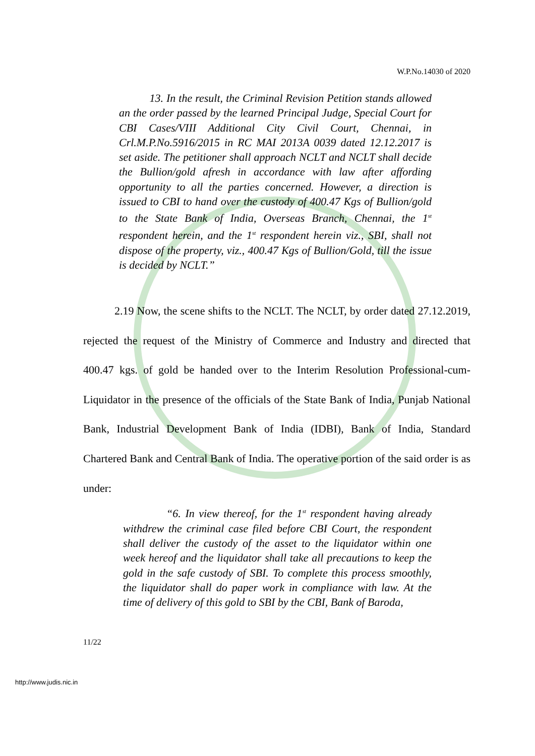W.P.No.14030 of 2020
13. In the result, the Criminal Revision Petition stands allowed an the order passed by the learned Principal Judge, Special Court for CBI Cases/VIII Additional City Civil Court, Chennai, in Crl.M.P.No.5916/2015 in RC MAI 2013A 0039 dated 12.12.2017 is set aside. The petitioner shall approach NCLT and NCLT shall decide the Bullion/gold afresh in accordance with law after affording opportunity to all the parties concerned. However, a direction is issued to CBI to hand over the custody of 400.47 Kgs of Bullion/gold to the State Bank of India, Overseas Branch, Chennai, the 1<sup>st</sup> respondent herein, and the 1<sup>st</sup> respondent herein viz., SBI, shall not dispose of the property, viz., 400.47 Kgs of Bullion/Gold, till the issue is decided by NCLT.”
2.19 Now, the scene shifts to the NCLT. The NCLT, by order dated 27.12.2019, rejected the request of the Ministry of Commerce and Industry and directed that 400.47 kgs. of gold be handed over to the Interim Resolution Professional-cum-Liquidator in the presence of the officials of the State Bank of India, Punjab National Bank, Industrial Development Bank of India (IDBI), Bank of India, Standard Chartered Bank and Central Bank of India. The operative portion of the said order is as under:
“6. In view thereof, for the 1<sup>st</sup> respondent having already withdrew the criminal case filed before CBI Court, the respondent shall deliver the custody of the asset to the liquidator within one week hereof and the liquidator shall take all precautions to keep the gold in the safe custody of SBI. To complete this process smoothly, the liquidator shall do paper work in compliance with law. At the time of delivery of this gold to SBI by the CBI, Bank of Baroda,
11/22
http://www.judis.nic.in